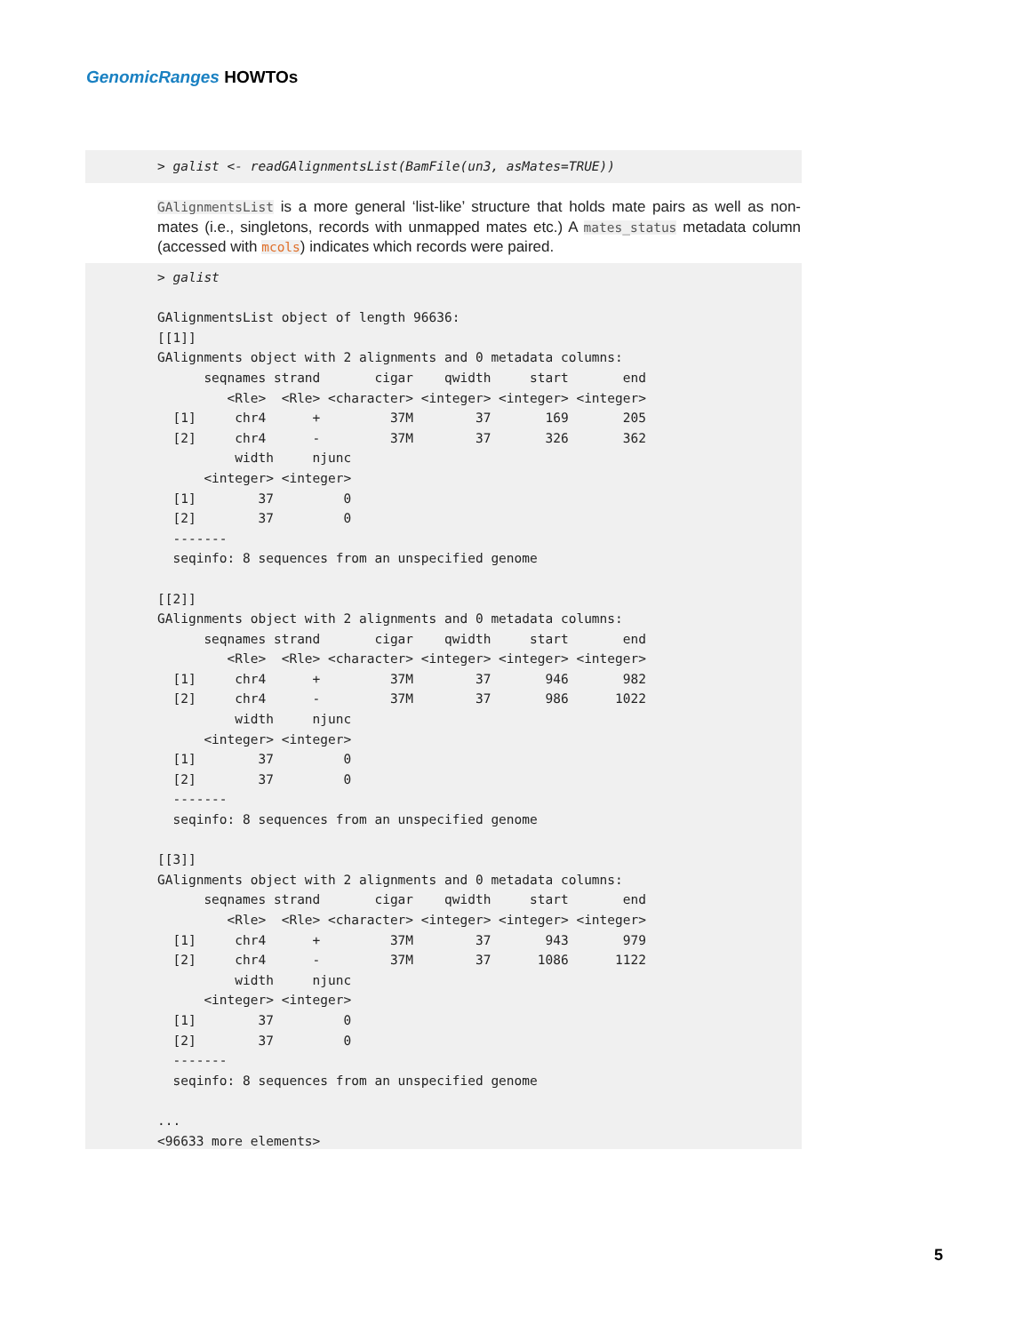GenomicRanges HOWTOs
> galist <- readGAlignmentsList(BamFile(un3, asMates=TRUE))
GAlignmentsList is a more general ‘list-like’ structure that holds mate pairs as well as non-mates (i.e., singletons, records with unmapped mates etc.) A mates_status metadata column (accessed with mcols) indicates which records were paired.
> galist

GAlignmentsList object of length 96636:
[[1]]
GAlignments object with 2 alignments and 0 metadata columns:
      seqnames strand       cigar    qwidth     start       end
         <Rle>  <Rle> <character> <integer> <integer> <integer>
  [1]     chr4      +         37M        37       169       205
  [2]     chr4      -         37M        37       326       362
          width     njunc
      <integer> <integer>
  [1]        37         0
  [2]        37         0
  -------
  seqinfo: 8 sequences from an unspecified genome

[[2]]
GAlignments object with 2 alignments and 0 metadata columns:
      seqnames strand       cigar    qwidth     start       end
         <Rle>  <Rle> <character> <integer> <integer> <integer>
  [1]     chr4      +         37M        37       946       982
  [2]     chr4      -         37M        37       986      1022
          width     njunc
      <integer> <integer>
  [1]        37         0
  [2]        37         0
  -------
  seqinfo: 8 sequences from an unspecified genome

[[3]]
GAlignments object with 2 alignments and 0 metadata columns:
      seqnames strand       cigar    qwidth     start       end
         <Rle>  <Rle> <character> <integer> <integer> <integer>
  [1]     chr4      +         37M        37       943       979
  [2]     chr4      -         37M        37      1086      1122
          width     njunc
      <integer> <integer>
  [1]        37         0
  [2]        37         0
  -------
  seqinfo: 8 sequences from an unspecified genome

...
<96633 more elements>
5